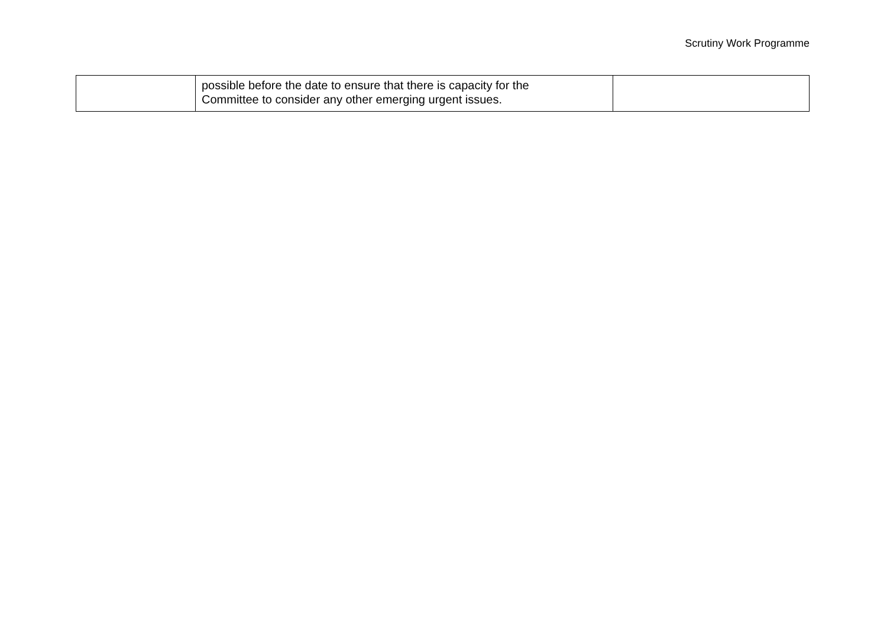Scrutiny Work Programme
| | possible before the date to ensure that there is capacity for the Committee to consider any other emerging urgent issues. | |